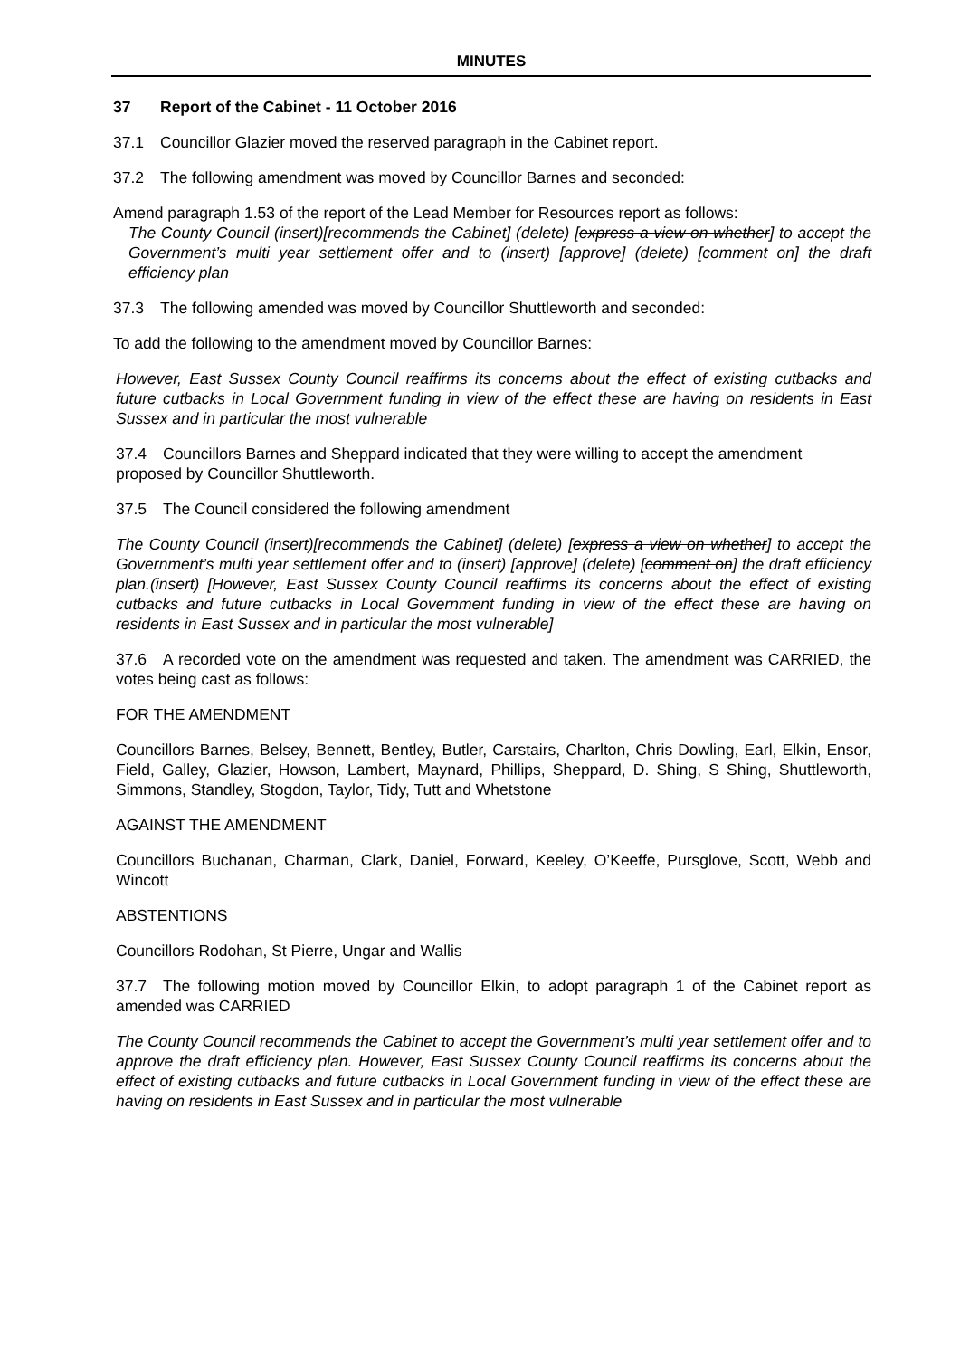MINUTES
37 Report of the Cabinet - 11 October 2016
37.1 Councillor Glazier moved the reserved paragraph in the Cabinet report.
37.2 The following amendment was moved by Councillor Barnes and seconded:
Amend paragraph 1.53 of the report of the Lead Member for Resources report as follows:
The County Council (insert)[recommends the Cabinet] (delete) [express a view on whether] to accept the Government’s multi year settlement offer and to (insert) [approve] (delete) [comment on] the draft efficiency plan
37.3 The following amended was moved by Councillor Shuttleworth and seconded:
To add the following to the amendment moved by Councillor Barnes:
However, East Sussex County Council reaffirms its concerns about the effect of existing cutbacks and future cutbacks in Local Government funding in view of the effect these are having on residents in East Sussex and in particular the most vulnerable
37.4 Councillors Barnes and Sheppard indicated that they were willing to accept the amendment proposed by Councillor Shuttleworth.
37.5 The Council considered the following amendment
The County Council (insert)[recommends the Cabinet] (delete) [express a view on whether] to accept the Government’s multi year settlement offer and to (insert) [approve] (delete) [comment on] the draft efficiency plan.(insert) [However, East Sussex County Council reaffirms its concerns about the effect of existing cutbacks and future cutbacks in Local Government funding in view of the effect these are having on residents in East Sussex and in particular the most vulnerable]
37.6 A recorded vote on the amendment was requested and taken. The amendment was CARRIED, the votes being cast as follows:
FOR THE AMENDMENT
Councillors Barnes, Belsey, Bennett, Bentley, Butler, Carstairs, Charlton, Chris Dowling, Earl, Elkin, Ensor, Field, Galley, Glazier, Howson, Lambert, Maynard, Phillips, Sheppard, D. Shing, S Shing, Shuttleworth, Simmons, Standley, Stogdon, Taylor, Tidy, Tutt and Whetstone
AGAINST THE AMENDMENT
Councillors Buchanan, Charman, Clark, Daniel, Forward, Keeley, O’Keeffe, Pursglove, Scott, Webb and Wincott
ABSTENTIONS
Councillors Rodohan, St Pierre, Ungar and Wallis
37.7 The following motion moved by Councillor Elkin, to adopt paragraph 1 of the Cabinet report as amended was CARRIED
The County Council recommends the Cabinet to accept the Government’s multi year settlement offer and to approve the draft efficiency plan. However, East Sussex County Council reaffirms its concerns about the effect of existing cutbacks and future cutbacks in Local Government funding in view of the effect these are having on residents in East Sussex and in particular the most vulnerable